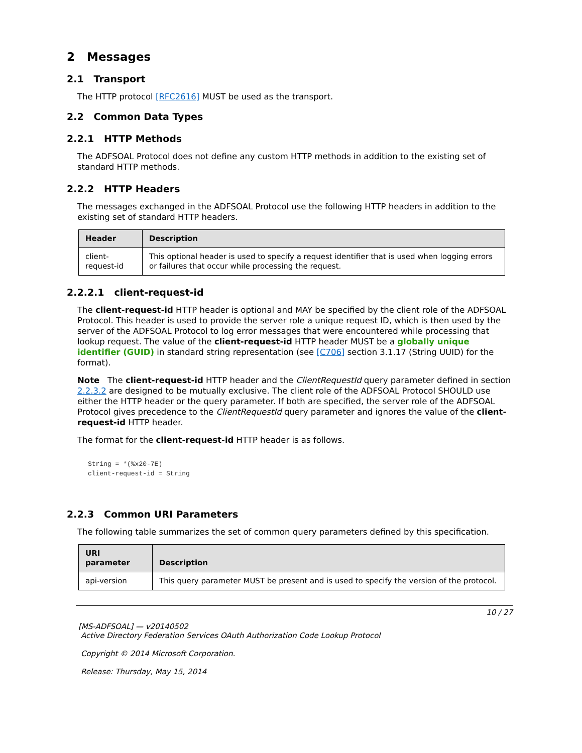2 Messages
2.1 Transport
The HTTP protocol [RFC2616] MUST be used as the transport.
2.2 Common Data Types
2.2.1 HTTP Methods
The ADFSOAL Protocol does not define any custom HTTP methods in addition to the existing set of standard HTTP methods.
2.2.2 HTTP Headers
The messages exchanged in the ADFSOAL Protocol use the following HTTP headers in addition to the existing set of standard HTTP headers.
| Header | Description |
| --- | --- |
| client-request-id | This optional header is used to specify a request identifier that is used when logging errors or failures that occur while processing the request. |
2.2.2.1 client-request-id
The client-request-id HTTP header is optional and MAY be specified by the client role of the ADFSOAL Protocol. This header is used to provide the server role a unique request ID, which is then used by the server of the ADFSOAL Protocol to log error messages that were encountered while processing that lookup request. The value of the client-request-id HTTP header MUST be a globally unique identifier (GUID) in standard string representation (see [C706] section 3.1.17 (String UUID) for the format).
Note The client-request-id HTTP header and the ClientRequestId query parameter defined in section 2.2.3.2 are designed to be mutually exclusive. The client role of the ADFSOAL Protocol SHOULD use either the HTTP header or the query parameter. If both are specified, the server role of the ADFSOAL Protocol gives precedence to the ClientRequestId query parameter and ignores the value of the client-request-id HTTP header.
The format for the client-request-id HTTP header is as follows.
String = *(%x20-7E)
client-request-id = String
2.2.3 Common URI Parameters
The following table summarizes the set of common query parameters defined by this specification.
| URI parameter | Description |
| --- | --- |
| api-version | This query parameter MUST be present and is used to specify the version of the protocol. |
10 / 27
[MS-ADFSOAL] — v20140502
Active Directory Federation Services OAuth Authorization Code Lookup Protocol
Copyright © 2014 Microsoft Corporation.
Release: Thursday, May 15, 2014